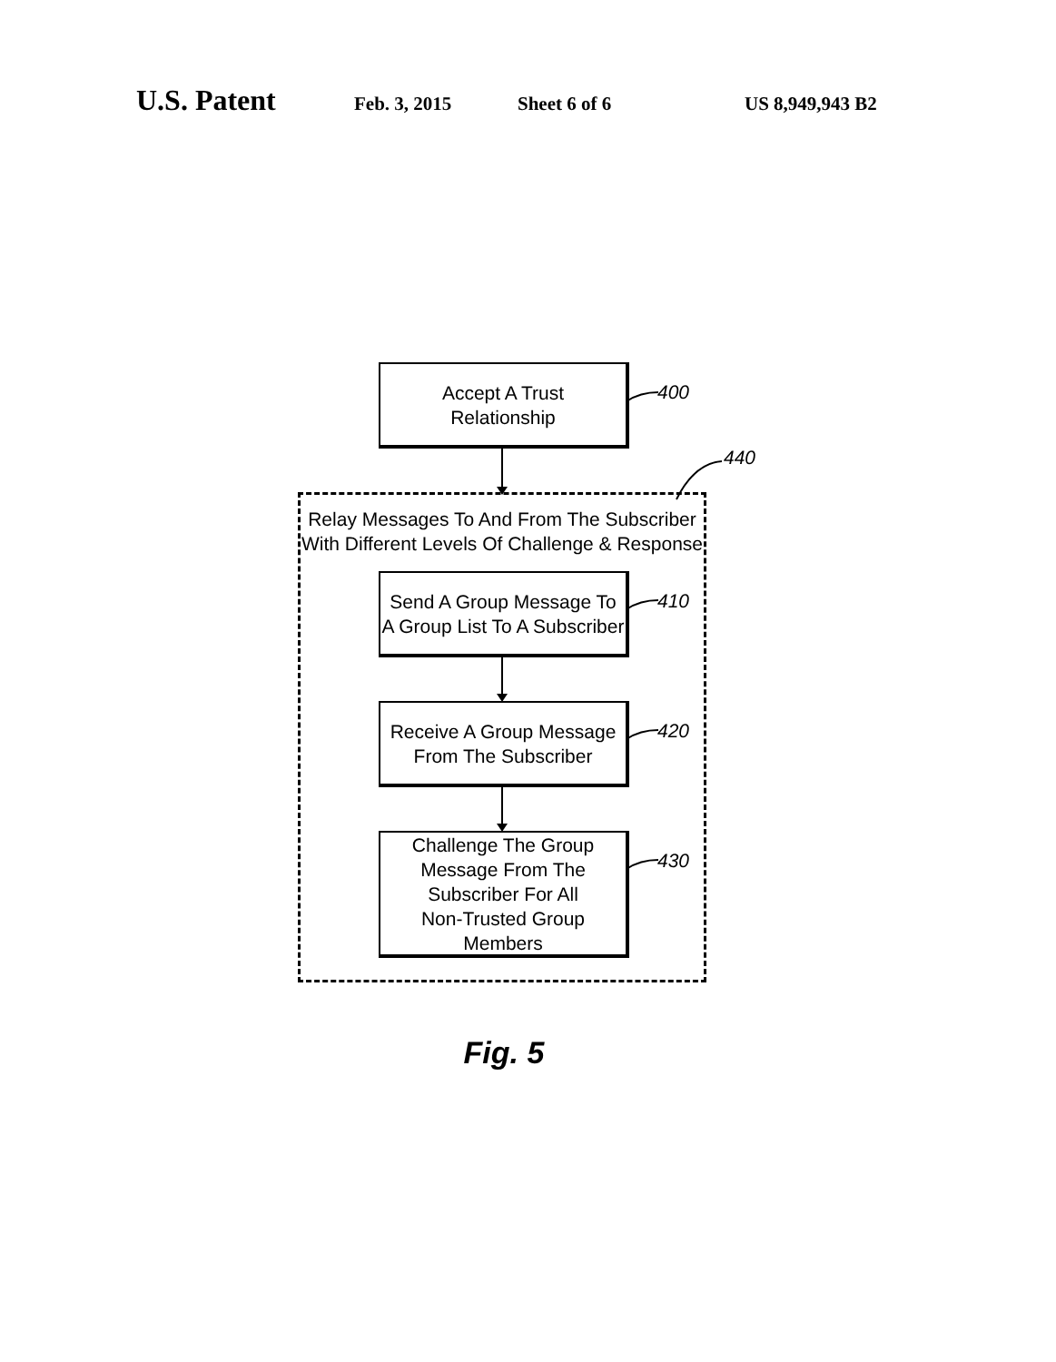U.S. Patent Feb. 3, 2015 Sheet 6 of 6 US 8,949,943 B2
Accept A Trust
Relationship
400
440
Relay Messages To And From The Subscriber
With Different Levels Of Challenge & Response
Send A Group Message To
A Group List To A Subscriber
410
Receive A Group Message
From The Subscriber
420
Challenge The Group
Message From The
Subscriber For All
Non-Trusted Group Members
430
Fig. 5